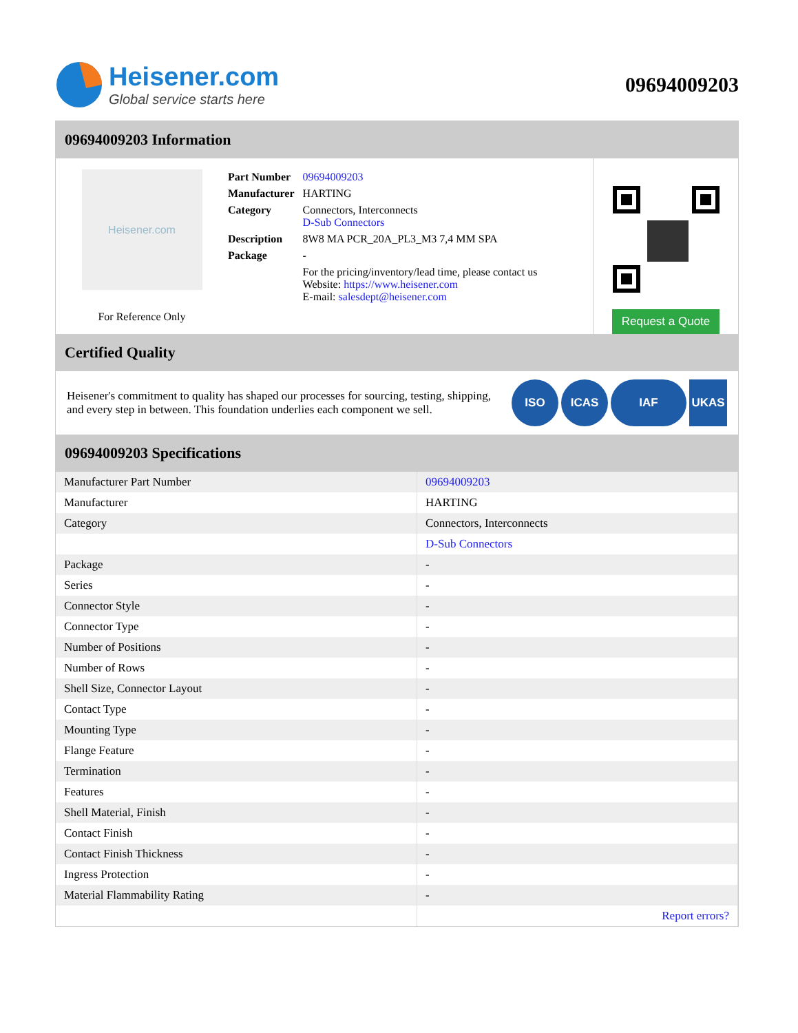Heisener.com
Global service starts here
09694009203
09694009203 Information
Heisener.com
For Reference Only
| Part Number | 09694009203 |
| Manufacturer | HARTING |
| Category | Connectors, Interconnects D-Sub Connectors |
| Description | 8W8 MA PCR_20A_PL3_M3 7,4 MM SPA |
| Package | - |
| | For the pricing/inventory/lead time, please contact us Website: https://www.heisener.com E-mail: salesdept@heisener.com |
Request a Quote
Certified Quality
Heisener's commitment to quality has shaped our processes for sourcing, testing, shipping, and every step in between. This foundation underlies each component we sell.
ISO ICAS IAF UKAS
09694009203 Specifications
| Manufacturer Part Number | 09694009203 |
| Manufacturer | HARTING |
| Category | Connectors, Interconnects |
| | D-Sub Connectors |
| Package | - |
| Series | - |
| Connector Style | - |
| Connector Type | - |
| Number of Positions | - |
| Number of Rows | - |
| Shell Size, Connector Layout | - |
| Contact Type | - |
| Mounting Type | - |
| Flange Feature | - |
| Termination | - |
| Features | - |
| Shell Material, Finish | - |
| Contact Finish | - |
| Contact Finish Thickness | - |
| Ingress Protection | - |
| Material Flammability Rating | - |
| | Report errors? |